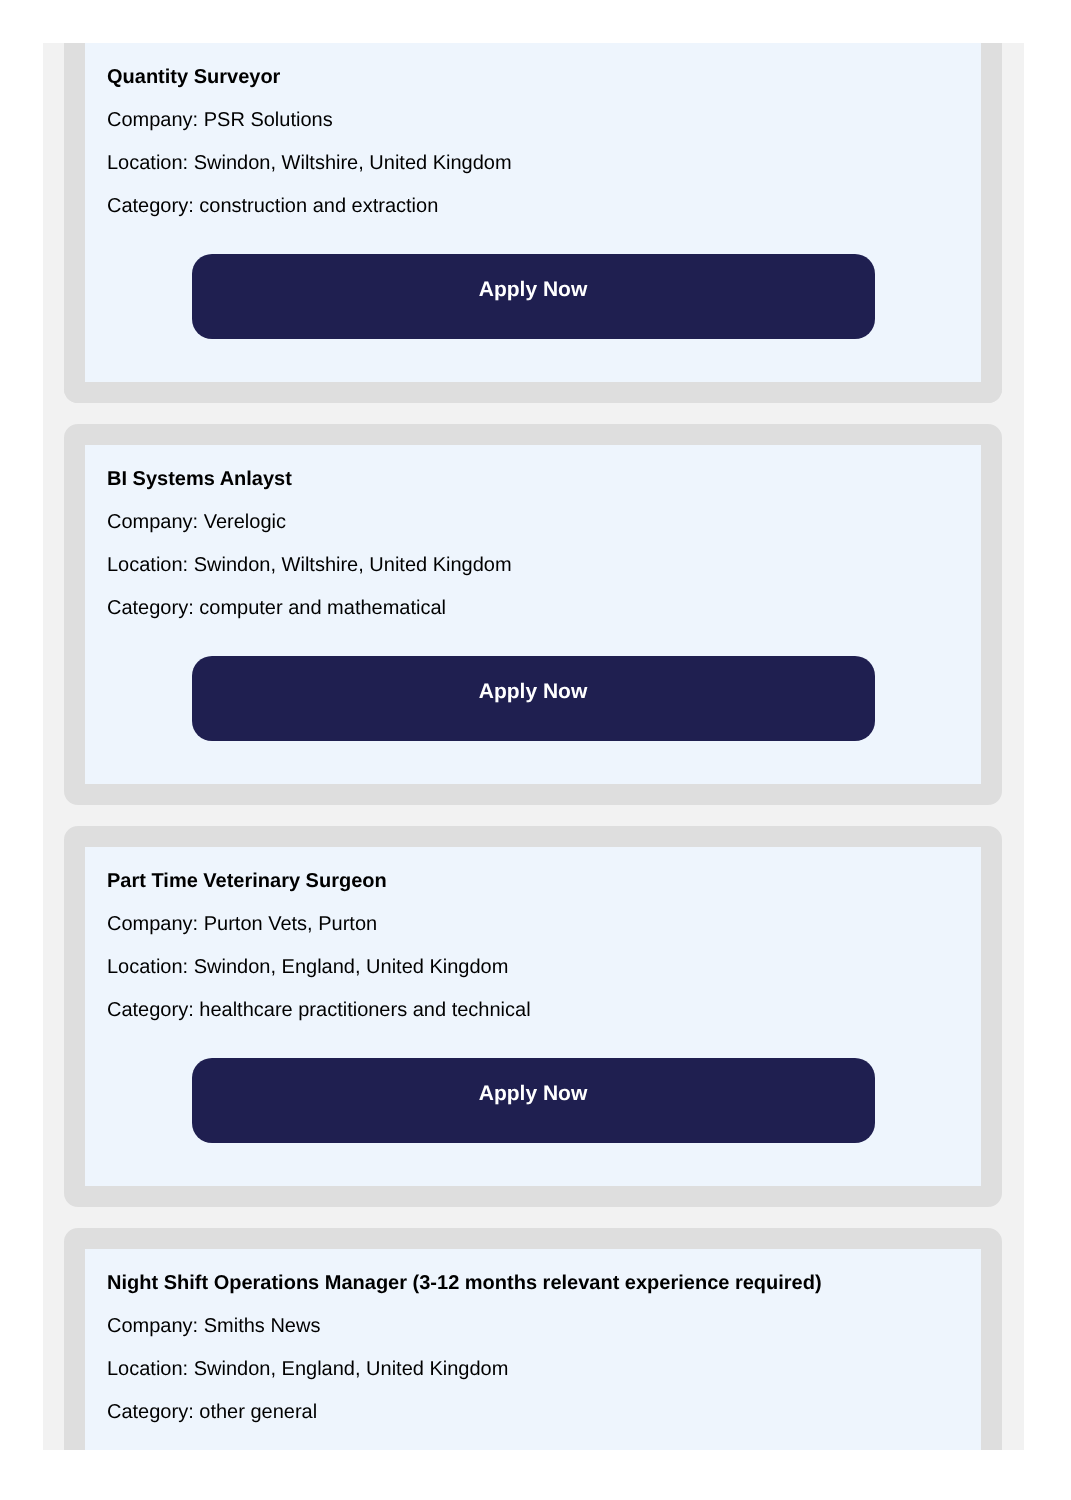Quantity Surveyor
Company: PSR Solutions
Location: Swindon, Wiltshire, United Kingdom
Category: construction and extraction
Apply Now
BI Systems Anlayst
Company: Verelogic
Location: Swindon, Wiltshire, United Kingdom
Category: computer and mathematical
Apply Now
Part Time Veterinary Surgeon
Company: Purton Vets, Purton
Location: Swindon, England, United Kingdom
Category: healthcare practitioners and technical
Apply Now
Night Shift Operations Manager (3-12 months relevant experience required)
Company: Smiths News
Location: Swindon, England, United Kingdom
Category: other general